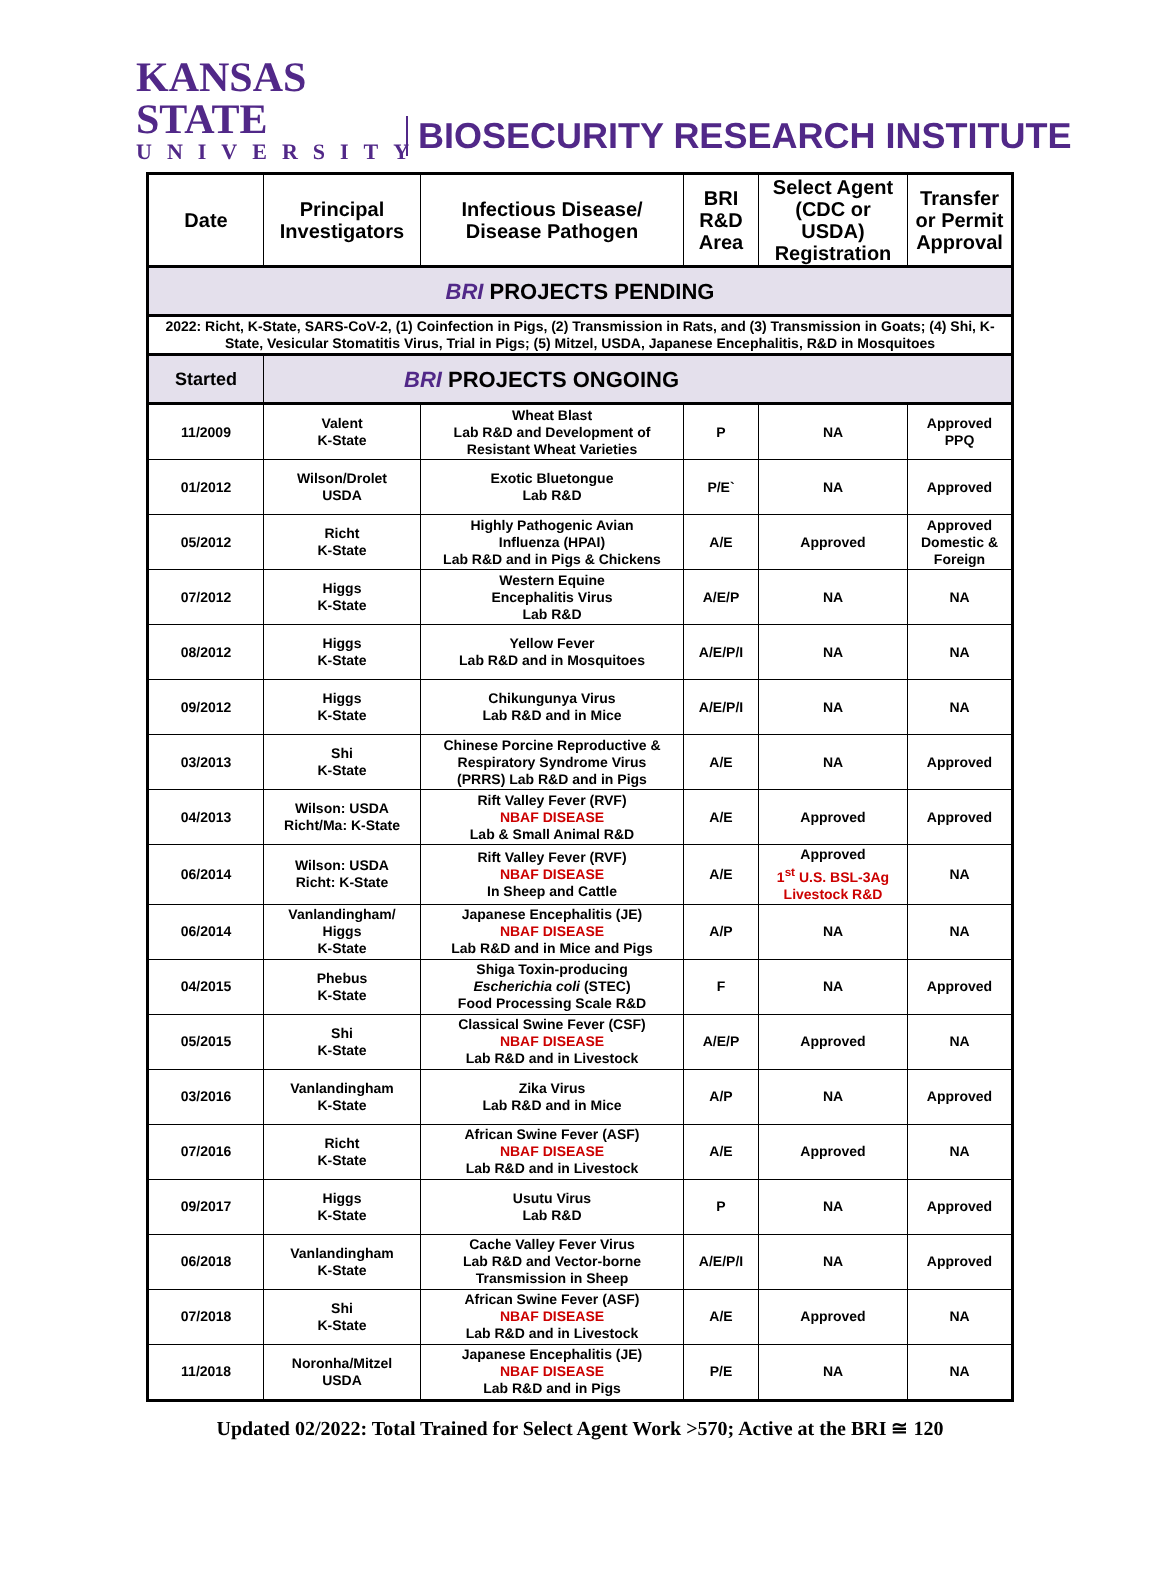KANSAS STATE
UNIVERSITY
BIOSECURITY RESEARCH INSTITUTE
| Date | Principal Investigators | Infectious Disease/ Disease Pathogen | BRI R&D Area | Select Agent (CDC or USDA) Registration | Transfer or Permit Approval |
| --- | --- | --- | --- | --- | --- |
| BRI PROJECTS PENDING | | | | | |
| 2022: Richt, K-State, SARS-CoV-2, (1) Coinfection in Pigs, (2) Transmission in Rats, and (3) Transmission in Goats; (4) Shi, K-State, Vesicular Stomatitis Virus, Trial in Pigs; (5) Mitzel, USDA, Japanese Encephalitis, R&D in Mosquitoes | | | | | |
| Started | BRI PROJECTS ONGOING | | | | |
| 11/2009 | Valent K-State | Wheat Blast Lab R&D and Development of Resistant Wheat Varieties | P | NA | Approved PPQ |
| 01/2012 | Wilson/Drolet USDA | Exotic Bluetongue Lab R&D | P/E` | NA | Approved |
| 05/2012 | Richt K-State | Highly Pathogenic Avian Influenza (HPAI) Lab R&D and in Pigs & Chickens | A/E | Approved | Approved Domestic & Foreign |
| 07/2012 | Higgs K-State | Western Equine Encephalitis Virus Lab R&D | A/E/P | NA | NA |
| 08/2012 | Higgs K-State | Yellow Fever Lab R&D and in Mosquitoes | A/E/P/I | NA | NA |
| 09/2012 | Higgs K-State | Chikungunya Virus Lab R&D and in Mice | A/E/P/I | NA | NA |
| 03/2013 | Shi K-State | Chinese Porcine Reproductive & Respiratory Syndrome Virus (PRRS) Lab R&D and in Pigs | A/E | NA | Approved |
| 04/2013 | Wilson: USDA Richt/Ma: K-State | Rift Valley Fever (RVF) NBAF DISEASE Lab & Small Animal R&D | A/E | Approved | Approved |
| 06/2014 | Wilson: USDA Richt: K-State | Rift Valley Fever (RVF) NBAF DISEASE In Sheep and Cattle | A/E | Approved 1<sup>st</sup> U.S. BSL-3Ag Livestock R&D | NA |
| 06/2014 | Vanlandingham/ Higgs K-State | Japanese Encephalitis (JE) NBAF DISEASE Lab R&D and in Mice and Pigs | A/P | NA | NA |
| 04/2015 | Phebus K-State | Shiga Toxin-producing Escherichia coli (STEC) Food Processing Scale R&D | F | NA | Approved |
| 05/2015 | Shi K-State | Classical Swine Fever (CSF) NBAF DISEASE Lab R&D and in Livestock | A/E/P | Approved | NA |
| 03/2016 | Vanlandingham K-State | Zika Virus Lab R&D and in Mice | A/P | NA | Approved |
| 07/2016 | Richt K-State | African Swine Fever (ASF) NBAF DISEASE Lab R&D and in Livestock | A/E | Approved | NA |
| 09/2017 | Higgs K-State | Usutu Virus Lab R&D | P | NA | Approved |
| 06/2018 | Vanlandingham K-State | Cache Valley Fever Virus Lab R&D and Vector-borne Transmission in Sheep | A/E/P/I | NA | Approved |
| 07/2018 | Shi K-State | African Swine Fever (ASF) NBAF DISEASE Lab R&D and in Livestock | A/E | Approved | NA |
| 11/2018 | Noronha/Mitzel USDA | Japanese Encephalitis (JE) NBAF DISEASE Lab R&D and in Pigs | P/E | NA | NA |
Updated 02/2022: Total Trained for Select Agent Work >570; Active at the BRI ≅ 120